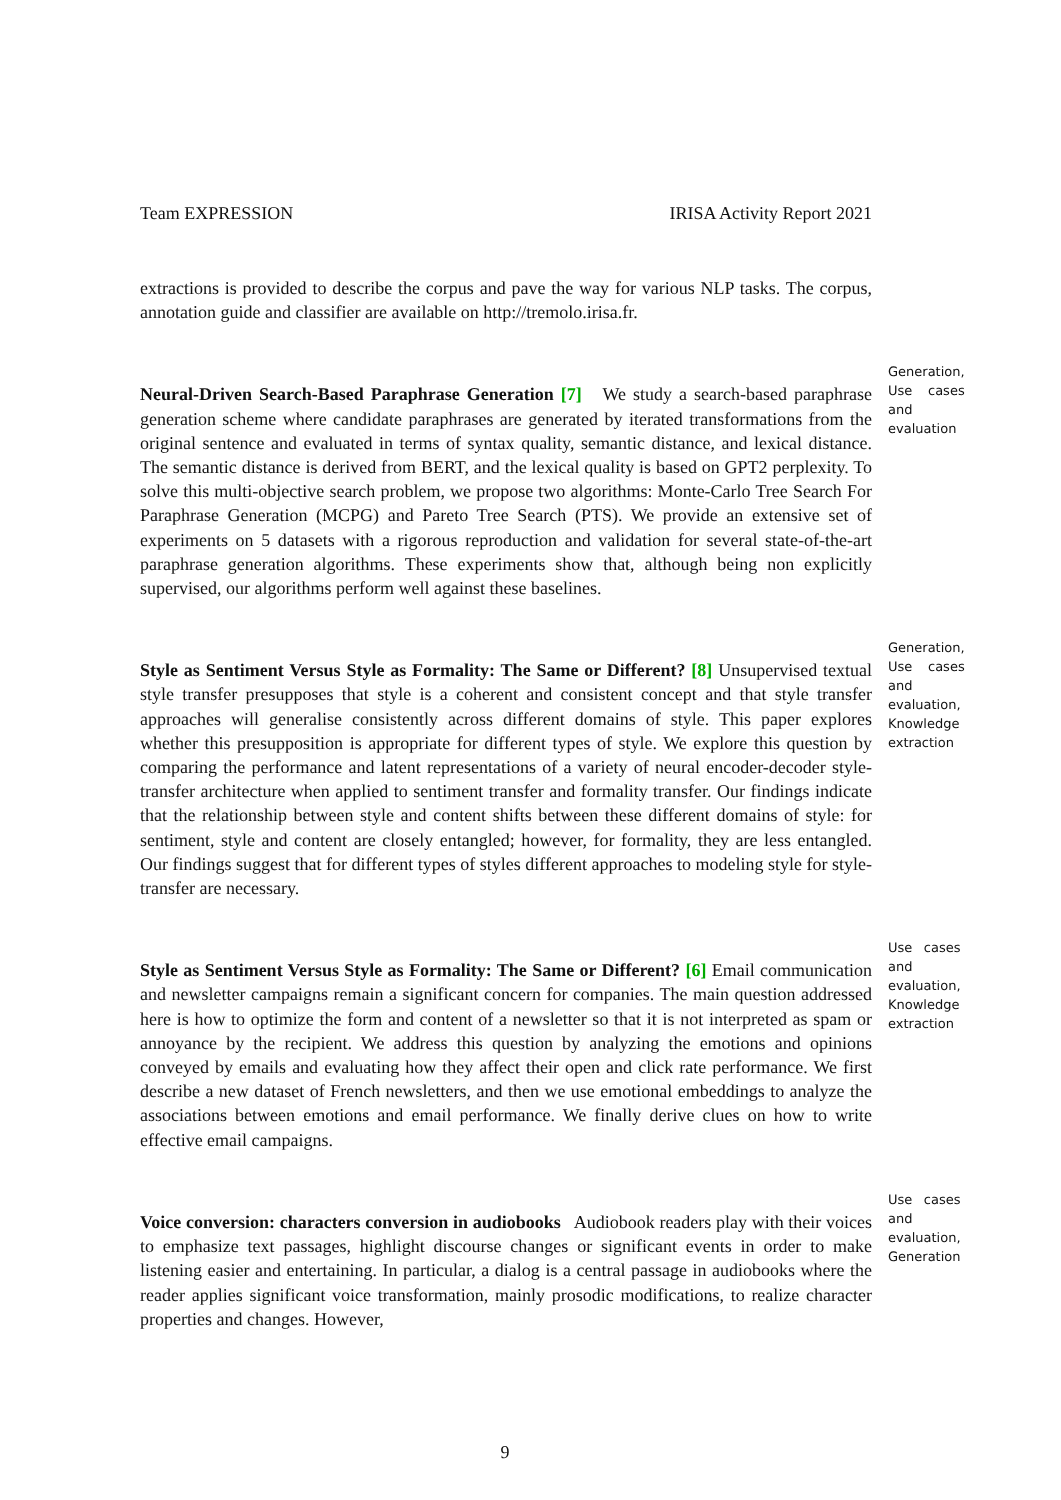Team EXPRESSION IRISA Activity Report 2021
extractions is provided to describe the corpus and pave the way for various NLP tasks. The corpus, annotation guide and classifier are available on http://tremolo.irisa.fr.
Neural-Driven Search-Based Paraphrase Generation [7] We study a search-based paraphrase generation scheme where candidate paraphrases are generated by iterated transformations from the original sentence and evaluated in terms of syntax quality, semantic distance, and lexical distance. The semantic distance is derived from BERT, and the lexical quality is based on GPT2 perplexity. To solve this multi-objective search problem, we propose two algorithms: Monte-Carlo Tree Search For Paraphrase Generation (MCPG) and Pareto Tree Search (PTS). We provide an extensive set of experiments on 5 datasets with a rigorous reproduction and validation for several state-of-the-art paraphrase generation algorithms. These experiments show that, although being non explicitly supervised, our algorithms perform well against these baselines.
Generation, Use cases and evaluation
Style as Sentiment Versus Style as Formality: The Same or Different? [8] Unsupervised textual style transfer presupposes that style is a coherent and consistent concept and that style transfer approaches will generalise consistently across different domains of style. This paper explores whether this presupposition is appropriate for different types of style. We explore this question by comparing the performance and latent representations of a variety of neural encoder-decoder style-transfer architecture when applied to sentiment transfer and formality transfer. Our findings indicate that the relationship between style and content shifts between these different domains of style: for sentiment, style and content are closely entangled; however, for formality, they are less entangled. Our findings suggest that for different types of styles different approaches to modeling style for style-transfer are necessary.
Generation, Use cases and evaluation, Knowledge extraction
Style as Sentiment Versus Style as Formality: The Same or Different? [6] Email communication and newsletter campaigns remain a significant concern for companies. The main question addressed here is how to optimize the form and content of a newsletter so that it is not interpreted as spam or annoyance by the recipient. We address this question by analyzing the emotions and opinions conveyed by emails and evaluating how they affect their open and click rate performance. We first describe a new dataset of French newsletters, and then we use emotional embeddings to analyze the associations between emotions and email performance. We finally derive clues on how to write effective email campaigns.
Use cases and evaluation, Knowledge extraction
Voice conversion: characters conversion in audiobooks Audiobook readers play with their voices to emphasize text passages, highlight discourse changes or significant events in order to make listening easier and entertaining. In particular, a dialog is a central passage in audiobooks where the reader applies significant voice transformation, mainly prosodic modifications, to realize character properties and changes. However,
Use cases and evaluation, Generation
9